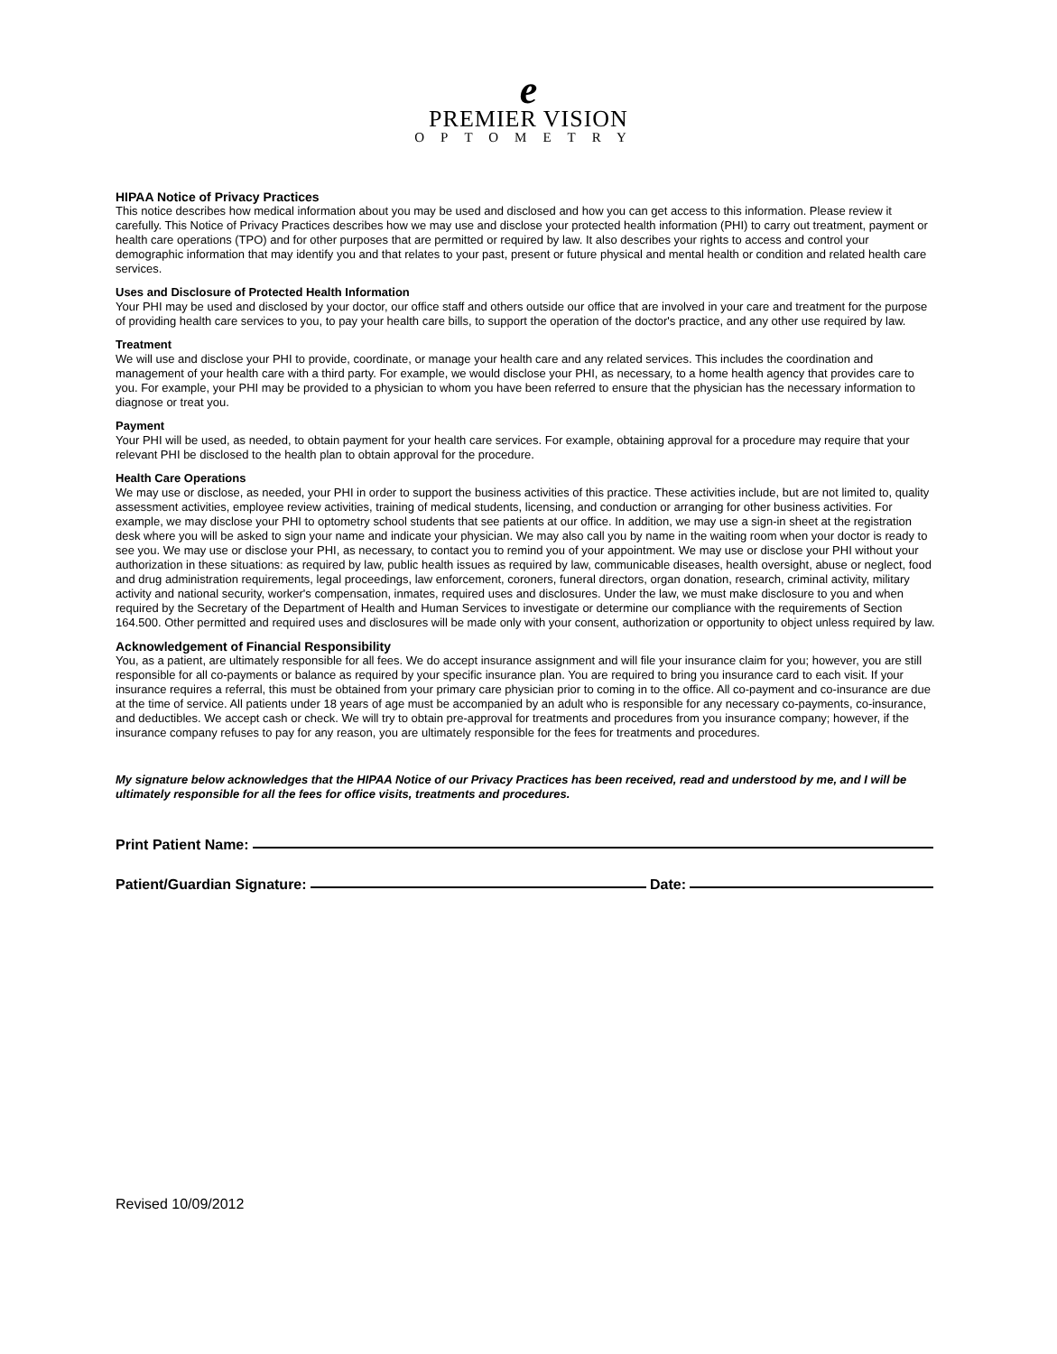e
PREMIER VISION
OPTOMETRY
HIPAA Notice of Privacy Practices
This notice describes how medical information about you may be used and disclosed and how you can get access to this information. Please review it carefully. This Notice of Privacy Practices describes how we may use and disclose your protected health information (PHI) to carry out treatment, payment or health care operations (TPO) and for other purposes that are permitted or required by law. It also describes your rights to access and control your demographic information that may identify you and that relates to your past, present or future physical and mental health or condition and related health care services.
Uses and Disclosure of Protected Health Information
Your PHI may be used and disclosed by your doctor, our office staff and others outside our office that are involved in your care and treatment for the purpose of providing health care services to you, to pay your health care bills, to support the operation of the doctor's practice, and any other use required by law.
Treatment
We will use and disclose your PHI to provide, coordinate, or manage your health care and any related services. This includes the coordination and management of your health care with a third party. For example, we would disclose your PHI, as necessary, to a home health agency that provides care to you. For example, your PHI may be provided to a physician to whom you have been referred to ensure that the physician has the necessary information to diagnose or treat you.
Payment
Your PHI will be used, as needed, to obtain payment for your health care services. For example, obtaining approval for a procedure may require that your relevant PHI be disclosed to the health plan to obtain approval for the procedure.
Health Care Operations
We may use or disclose, as needed, your PHI in order to support the business activities of this practice. These activities include, but are not limited to, quality assessment activities, employee review activities, training of medical students, licensing, and conduction or arranging for other business activities. For example, we may disclose your PHI to optometry school students that see patients at our office. In addition, we may use a sign-in sheet at the registration desk where you will be asked to sign your name and indicate your physician. We may also call you by name in the waiting room when your doctor is ready to see you. We may use or disclose your PHI, as necessary, to contact you to remind you of your appointment. We may use or disclose your PHI without your authorization in these situations: as required by law, public health issues as required by law, communicable diseases, health oversight, abuse or neglect, food and drug administration requirements, legal proceedings, law enforcement, coroners, funeral directors, organ donation, research, criminal activity, military activity and national security, worker's compensation, inmates, required uses and disclosures. Under the law, we must make disclosure to you and when required by the Secretary of the Department of Health and Human Services to investigate or determine our compliance with the requirements of Section 164.500. Other permitted and required uses and disclosures will be made only with your consent, authorization or opportunity to object unless required by law.
Acknowledgement of Financial Responsibility
You, as a patient, are ultimately responsible for all fees. We do accept insurance assignment and will file your insurance claim for you; however, you are still responsible for all co-payments or balance as required by your specific insurance plan. You are required to bring you insurance card to each visit. If your insurance requires a referral, this must be obtained from your primary care physician prior to coming in to the office. All co-payment and co-insurance are due at the time of service. All patients under 18 years of age must be accompanied by an adult who is responsible for any necessary co-payments, co-insurance, and deductibles. We accept cash or check. We will try to obtain pre-approval for treatments and procedures from you insurance company; however, if the insurance company refuses to pay for any reason, you are ultimately responsible for the fees for treatments and procedures.
My signature below acknowledges that the HIPAA Notice of our Privacy Practices has been received, read and understood by me, and I will be ultimately responsible for all the fees for office visits, treatments and procedures.
Print Patient Name:
Patient/Guardian Signature: Date:
Revised 10/09/2012